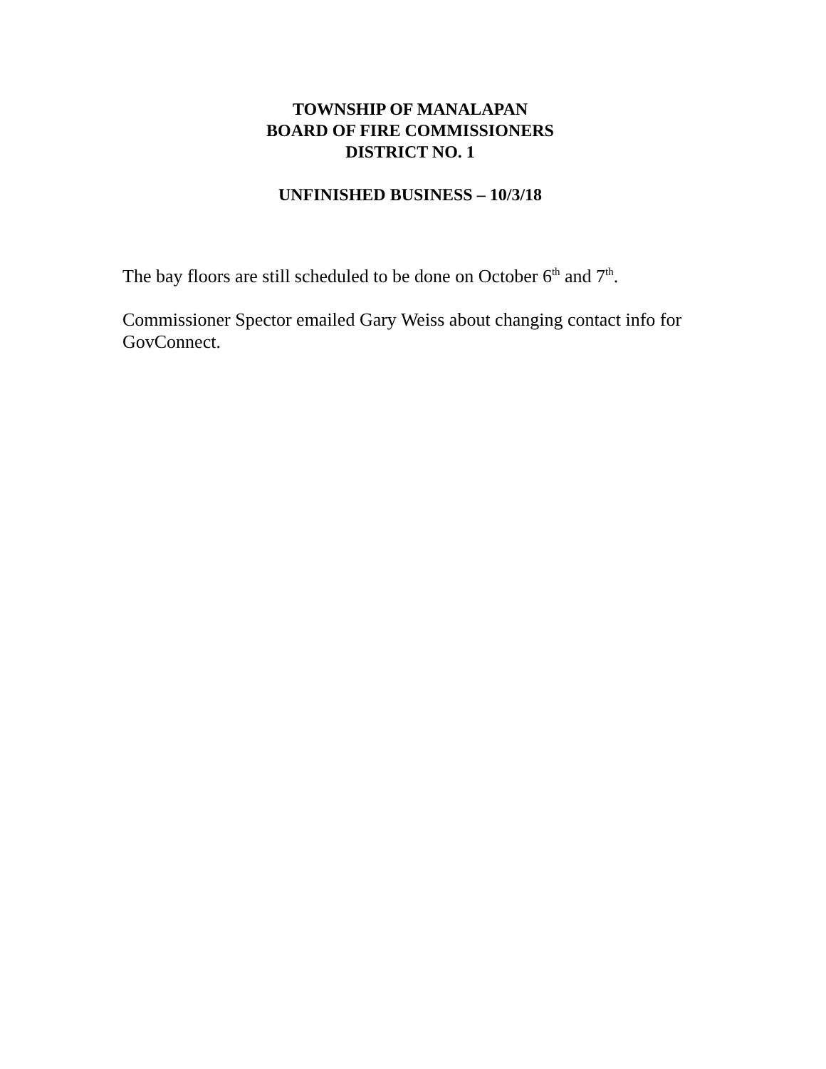TOWNSHIP OF MANALAPAN
BOARD OF FIRE COMMISSIONERS
DISTRICT NO. 1
UNFINISHED BUSINESS – 10/3/18
The bay floors are still scheduled to be done on October 6<sup>th</sup> and 7<sup>th</sup>.
Commissioner Spector emailed Gary Weiss about changing contact info for GovConnect.